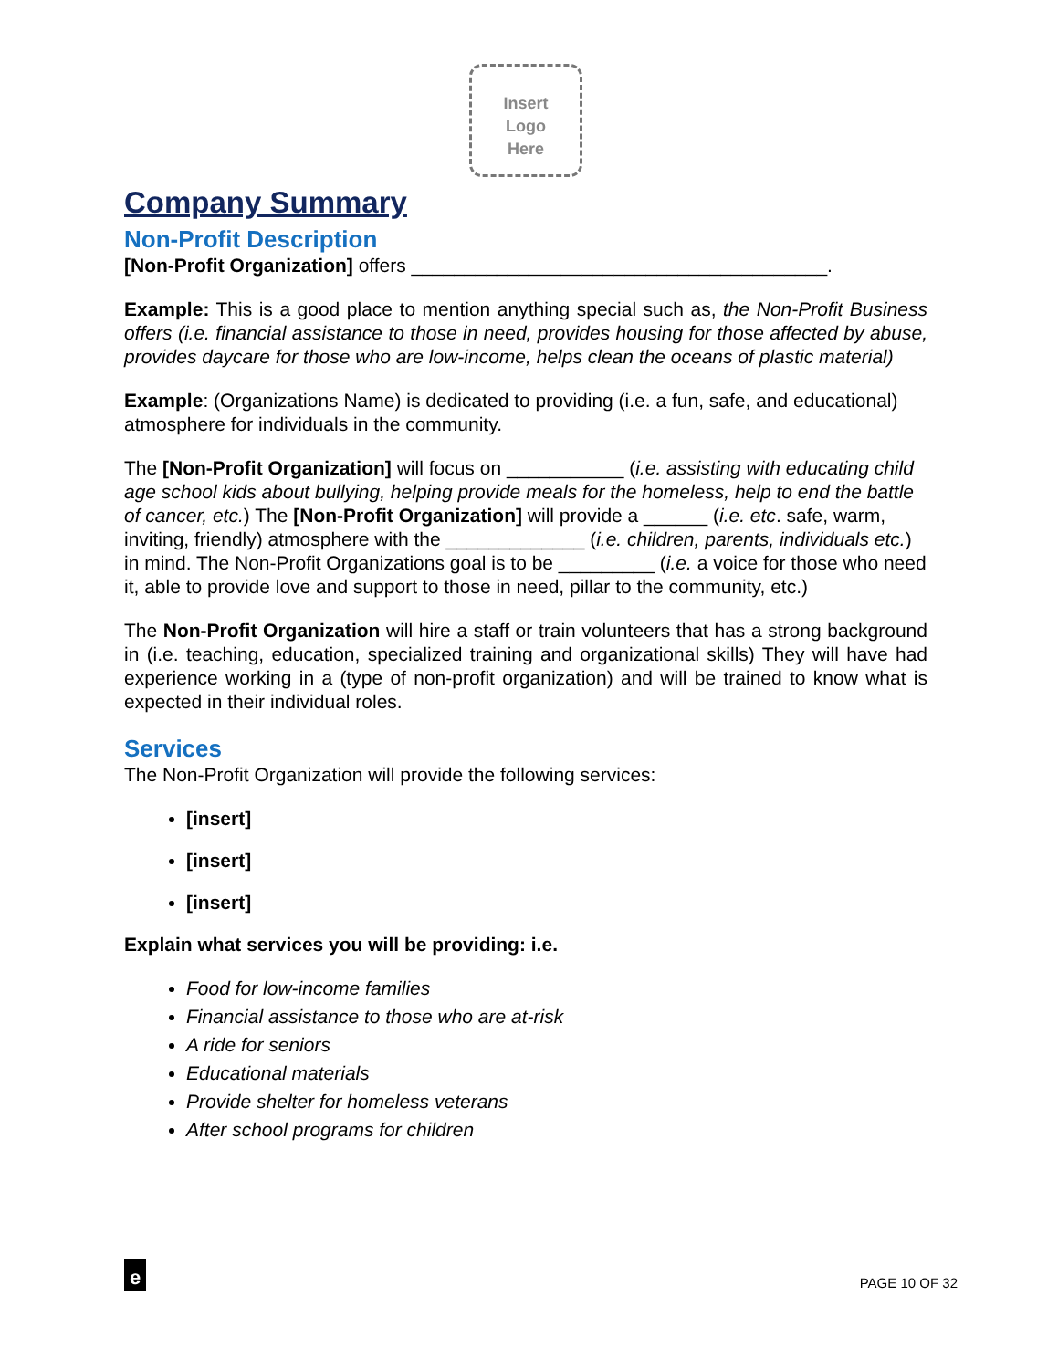Insert
Logo
Here
Company Summary
Non-Profit Description
[Non-Profit Organization] offers _______________________________________.
Example: This is a good place to mention anything special such as, the Non-Profit Business offers (i.e. financial assistance to those in need, provides housing for those affected by abuse, provides daycare for those who are low-income, helps clean the oceans of plastic material)
Example: (Organizations Name) is dedicated to providing (i.e. a fun, safe, and educational) atmosphere for individuals in the community.
The [Non-Profit Organization] will focus on ___________ (i.e. assisting with educating child age school kids about bullying, helping provide meals for the homeless, help to end the battle of cancer, etc.) The [Non-Profit Organization] will provide a ______ (i.e. etc. safe, warm, inviting, friendly) atmosphere with the _____________ (i.e. children, parents, individuals etc.) in mind. The Non-Profit Organizations goal is to be _________ (i.e. a voice for those who need it, able to provide love and support to those in need, pillar to the community, etc.)
The Non-Profit Organization will hire a staff or train volunteers that has a strong background in (i.e. teaching, education, specialized training and organizational skills) They will have had experience working in a (type of non-profit organization) and will be trained to know what is expected in their individual roles.
Services
The Non-Profit Organization will provide the following services:
[insert]
[insert]
[insert]
Explain what services you will be providing: i.e.
Food for low-income families
Financial assistance to those who are at-risk
A ride for seniors
Educational materials
Provide shelter for homeless veterans
After school programs for children
e
PAGE 10 OF 32